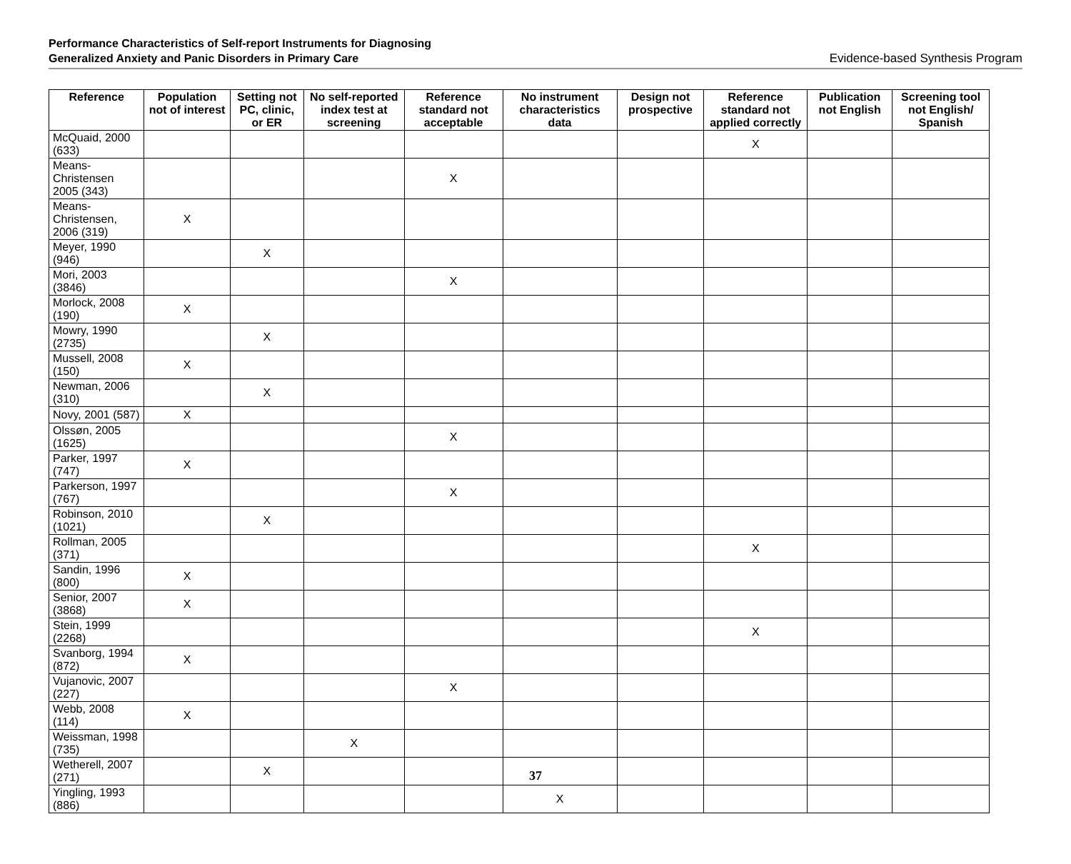Performance Characteristics of Self-report Instruments for Diagnosing
Generalized Anxiety and Panic Disorders in Primary Care
Evidence-based Synthesis Program
| Reference | Population not of interest | Setting not PC, clinic, or ER | No self-reported index test at screening | Reference standard not acceptable | No instrument characteristics data | Design not prospective | Reference standard not applied correctly | Publication not English | Screening tool not English/ Spanish |
| --- | --- | --- | --- | --- | --- | --- | --- | --- | --- |
| McQuaid, 2000 (633) | | | | | | | X | | |
| Means-Christensen 2005 (343) | | | | X | | | | | |
| Means-Christensen, 2006 (319) | X | | | | | | | | |
| Meyer, 1990 (946) | | X | | | | | | | |
| Mori, 2003 (3846) | | | | X | | | | | |
| Morlock, 2008 (190) | X | | | | | | | | |
| Mowry, 1990 (2735) | | X | | | | | | | |
| Mussell, 2008 (150) | X | | | | | | | | |
| Newman, 2006 (310) | | X | | | | | | | |
| Novy, 2001 (587) | X | | | | | | | | |
| Olssøn, 2005 (1625) | | | | X | | | | | |
| Parker, 1997 (747) | X | | | | | | | | |
| Parkerson, 1997 (767) | | | | X | | | | | |
| Robinson, 2010 (1021) | | X | | | | | | | |
| Rollman, 2005 (371) | | | | | | | X | | |
| Sandin, 1996 (800) | X | | | | | | | | |
| Senior, 2007 (3868) | X | | | | | | | | |
| Stein, 1999 (2268) | | | | | | | X | | |
| Svanborg, 1994 (872) | X | | | | | | | | |
| Vujanovic, 2007 (227) | | | | X | | | | | |
| Webb, 2008 (114) | X | | | | | | | | |
| Weissman, 1998 (735) | | | X | | | | | | |
| Wetherell, 2007 (271) | | X | | | | | | | |
| Yingling, 1993 (886) | | | | | X | | | | |
37